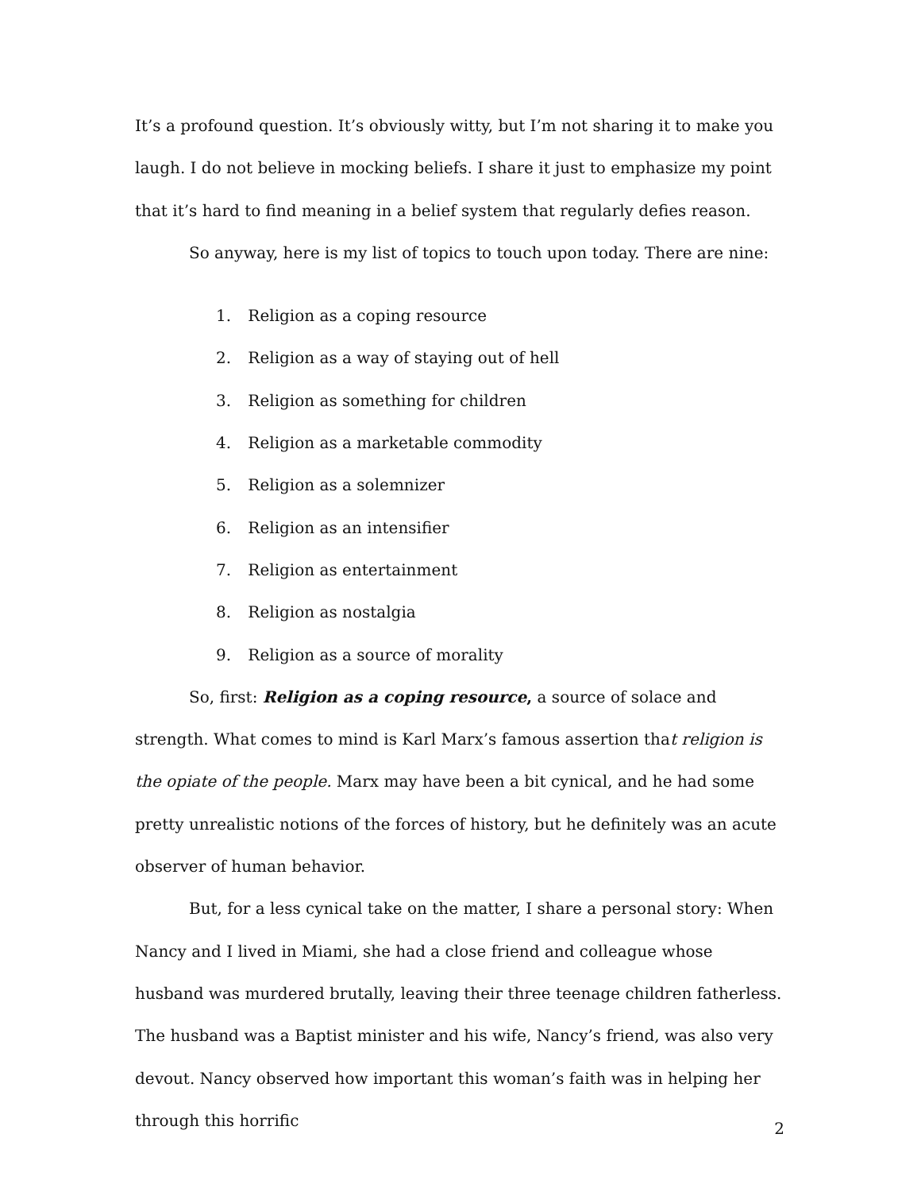It’s a profound question. It’s obviously witty, but I’m not sharing it to make you laugh. I do not believe in mocking beliefs. I share it just to emphasize my point that it’s hard to find meaning in a belief system that regularly defies reason.
So anyway, here is my list of topics to touch upon today. There are nine:
1. Religion as a coping resource
2. Religion as a way of staying out of hell
3. Religion as something for children
4. Religion as a marketable commodity
5. Religion as a solemnizer
6. Religion as an intensifier
7. Religion as entertainment
8. Religion as nostalgia
9. Religion as a source of morality
So, first: Religion as a coping resource, a source of solace and strength. What comes to mind is Karl Marx’s famous assertion that religion is the opiate of the people. Marx may have been a bit cynical, and he had some pretty unrealistic notions of the forces of history, but he definitely was an acute observer of human behavior.
But, for a less cynical take on the matter, I share a personal story: When Nancy and I lived in Miami, she had a close friend and colleague whose husband was murdered brutally, leaving their three teenage children fatherless. The husband was a Baptist minister and his wife, Nancy’s friend, was also very devout. Nancy observed how important this woman’s faith was in helping her through this horrific
2